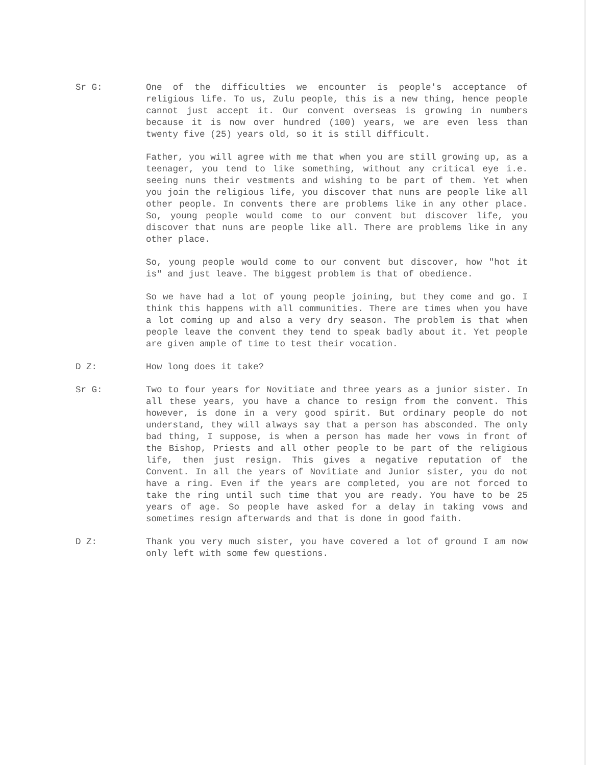Sr G: One of the difficulties we encounter is people's acceptance of religious life. To us, Zulu people, this is a new thing, hence people cannot just accept it. Our convent overseas is growing in numbers because it is now over hundred (100) years, we are even less than twenty five (25) years old, so it is still difficult.
Father, you will agree with me that when you are still growing up, as a teenager, you tend to like something, without any critical eye i.e. seeing nuns their vestments and wishing to be part of them. Yet when you join the religious life, you discover that nuns are people like all other people. In convents there are problems like in any other place. So, young people would come to our convent but discover life, you discover that nuns are people like all. There are problems like in any other place.
So, young people would come to our convent but discover, how "hot it is" and just leave. The biggest problem is that of obedience.
So we have had a lot of young people joining, but they come and go. I think this happens with all communities. There are times when you have a lot coming up and also a very dry season. The problem is that when people leave the convent they tend to speak badly about it. Yet people are given ample of time to test their vocation.
D Z: How long does it take?
Sr G: Two to four years for Novitiate and three years as a junior sister. In all these years, you have a chance to resign from the convent. This however, is done in a very good spirit. But ordinary people do not understand, they will always say that a person has absconded. The only bad thing, I suppose, is when a person has made her vows in front of the Bishop, Priests and all other people to be part of the religious life, then just resign. This gives a negative reputation of the Convent. In all the years of Novitiate and Junior sister, you do not have a ring. Even if the years are completed, you are not forced to take the ring until such time that you are ready. You have to be 25 years of age. So people have asked for a delay in taking vows and sometimes resign afterwards and that is done in good faith.
D Z: Thank you very much sister, you have covered a lot of ground I am now only left with some few questions.